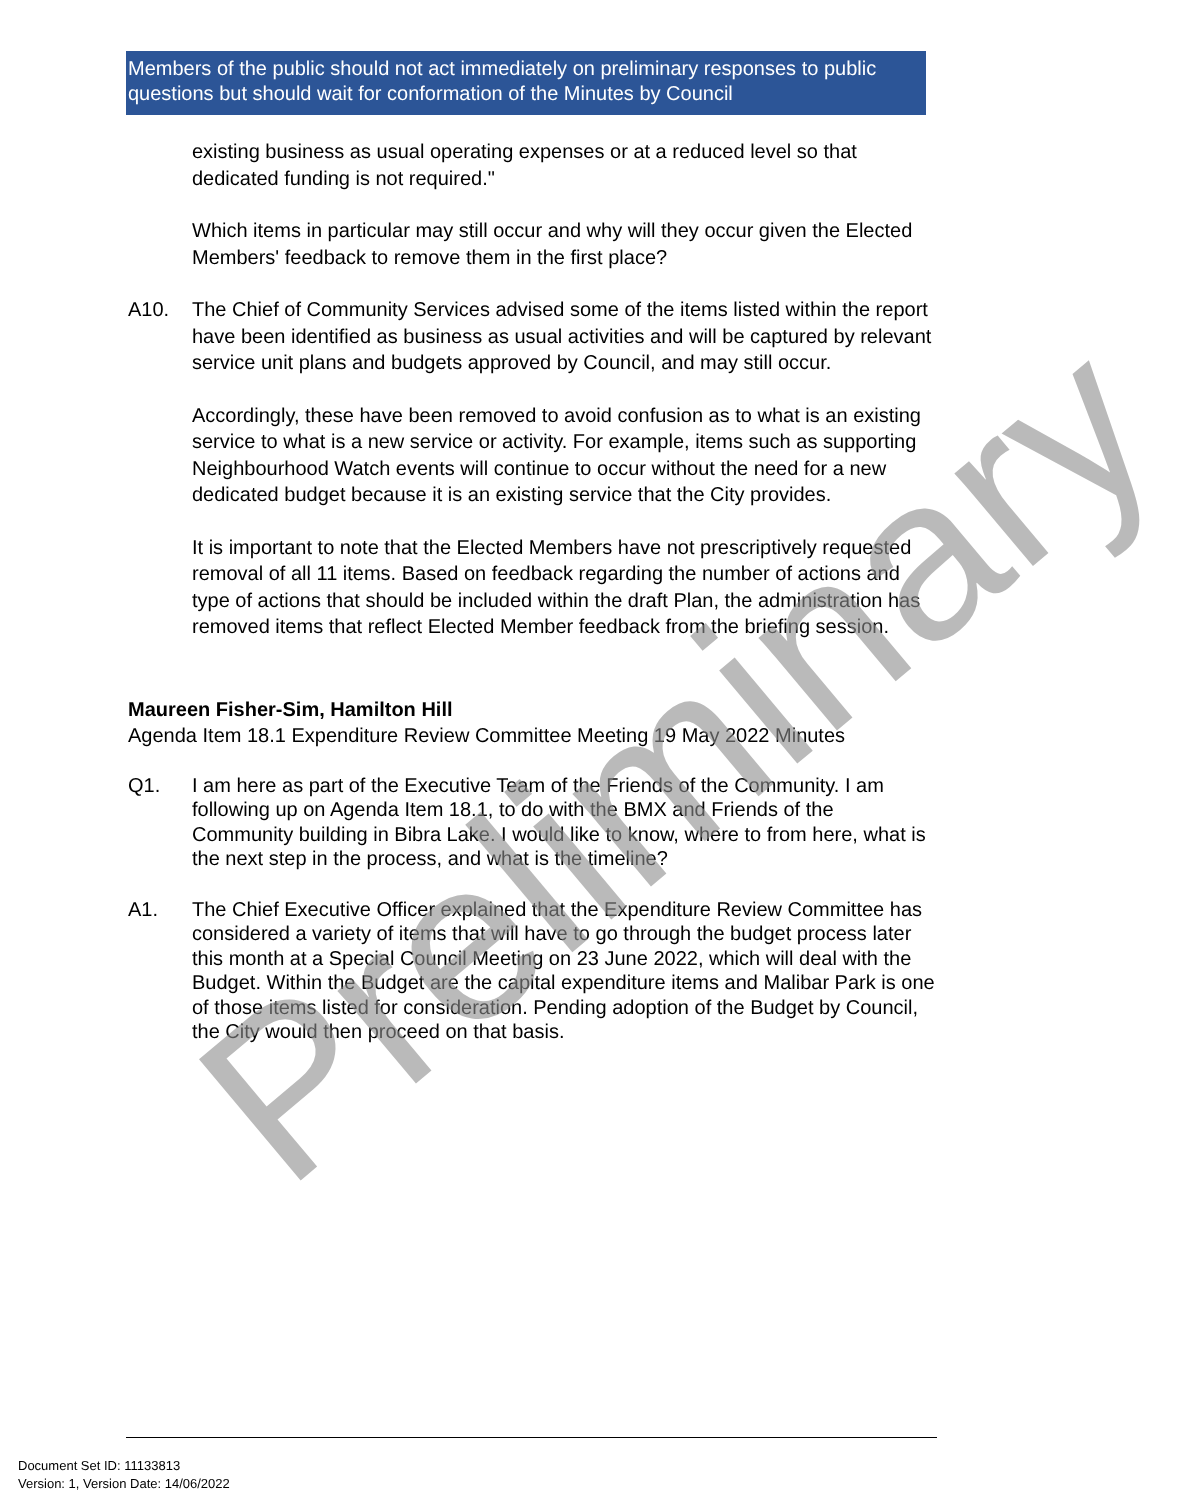Members of the public should not act immediately on preliminary responses to public questions but should wait for conformation of the Minutes by Council
existing business as usual operating expenses or at a reduced level so that dedicated funding is not required."
Which items in particular may still occur and why will they occur given the Elected Members' feedback to remove them in the first place?
A10. The Chief of Community Services advised some of the items listed within the report have been identified as business as usual activities and will be captured by relevant service unit plans and budgets approved by Council, and may still occur.
Accordingly, these have been removed to avoid confusion as to what is an existing service to what is a new service or activity. For example, items such as supporting Neighbourhood Watch events will continue to occur without the need for a new dedicated budget because it is an existing service that the City provides.
It is important to note that the Elected Members have not prescriptively requested removal of all 11 items. Based on feedback regarding the number of actions and type of actions that should be included within the draft Plan, the administration has removed items that reflect Elected Member feedback from the briefing session.
Maureen Fisher-Sim, Hamilton Hill
Agenda Item 18.1 Expenditure Review Committee Meeting 19 May 2022 Minutes
Q1. I am here as part of the Executive Team of the Friends of the Community. I am following up on Agenda Item 18.1, to do with the BMX and Friends of the Community building in Bibra Lake. I would like to know, where to from here, what is the next step in the process, and what is the timeline?
A1. The Chief Executive Officer explained that the Expenditure Review Committee has considered a variety of items that will have to go through the budget process later this month at a Special Council Meeting on 23 June 2022, which will deal with the Budget. Within the Budget are the capital expenditure items and Malibar Park is one of those items listed for consideration. Pending adoption of the Budget by Council, the City would then proceed on that basis.
Preliminary
Document Set ID: 11133813
Version: 1, Version Date: 14/06/2022